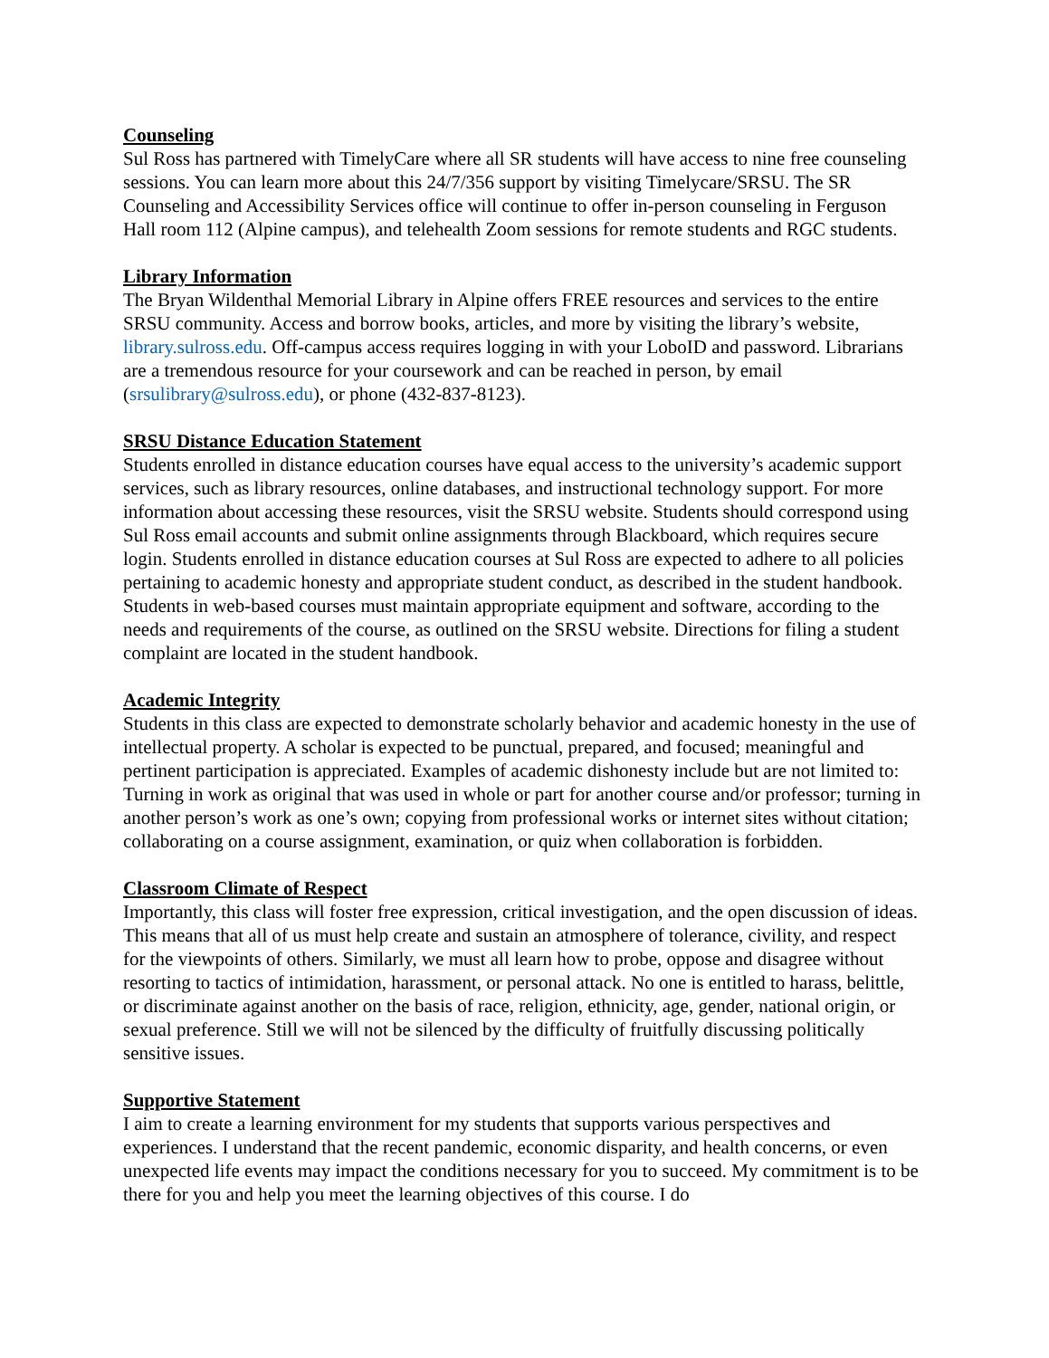Counseling
Sul Ross has partnered with TimelyCare where all SR students will have access to nine free counseling sessions. You can learn more about this 24/7/356 support by visiting Timelycare/SRSU. The SR Counseling and Accessibility Services office will continue to offer in-person counseling in Ferguson Hall room 112 (Alpine campus), and telehealth Zoom sessions for remote students and RGC students.
Library Information
The Bryan Wildenthal Memorial Library in Alpine offers FREE resources and services to the entire SRSU community. Access and borrow books, articles, and more by visiting the library’s website, library.sulross.edu. Off-campus access requires logging in with your LoboID and password. Librarians are a tremendous resource for your coursework and can be reached in person, by email (srsulibrary@sulross.edu), or phone (432-837-8123).
SRSU Distance Education Statement
Students enrolled in distance education courses have equal access to the university’s academic support services, such as library resources, online databases, and instructional technology support. For more information about accessing these resources, visit the SRSU website. Students should correspond using Sul Ross email accounts and submit online assignments through Blackboard, which requires secure login. Students enrolled in distance education courses at Sul Ross are expected to adhere to all policies pertaining to academic honesty and appropriate student conduct, as described in the student handbook. Students in web-based courses must maintain appropriate equipment and software, according to the needs and requirements of the course, as outlined on the SRSU website. Directions for filing a student complaint are located in the student handbook.
Academic Integrity
Students in this class are expected to demonstrate scholarly behavior and academic honesty in the use of intellectual property. A scholar is expected to be punctual, prepared, and focused; meaningful and pertinent participation is appreciated. Examples of academic dishonesty include but are not limited to: Turning in work as original that was used in whole or part for another course and/or professor; turning in another person’s work as one’s own; copying from professional works or internet sites without citation; collaborating on a course assignment, examination, or quiz when collaboration is forbidden.
Classroom Climate of Respect
Importantly, this class will foster free expression, critical investigation, and the open discussion of ideas. This means that all of us must help create and sustain an atmosphere of tolerance, civility, and respect for the viewpoints of others. Similarly, we must all learn how to probe, oppose and disagree without resorting to tactics of intimidation, harassment, or personal attack. No one is entitled to harass, belittle, or discriminate against another on the basis of race, religion, ethnicity, age, gender, national origin, or sexual preference. Still we will not be silenced by the difficulty of fruitfully discussing politically sensitive issues.
Supportive Statement
I aim to create a learning environment for my students that supports various perspectives and experiences. I understand that the recent pandemic, economic disparity, and health concerns, or even unexpected life events may impact the conditions necessary for you to succeed. My commitment is to be there for you and help you meet the learning objectives of this course. I do